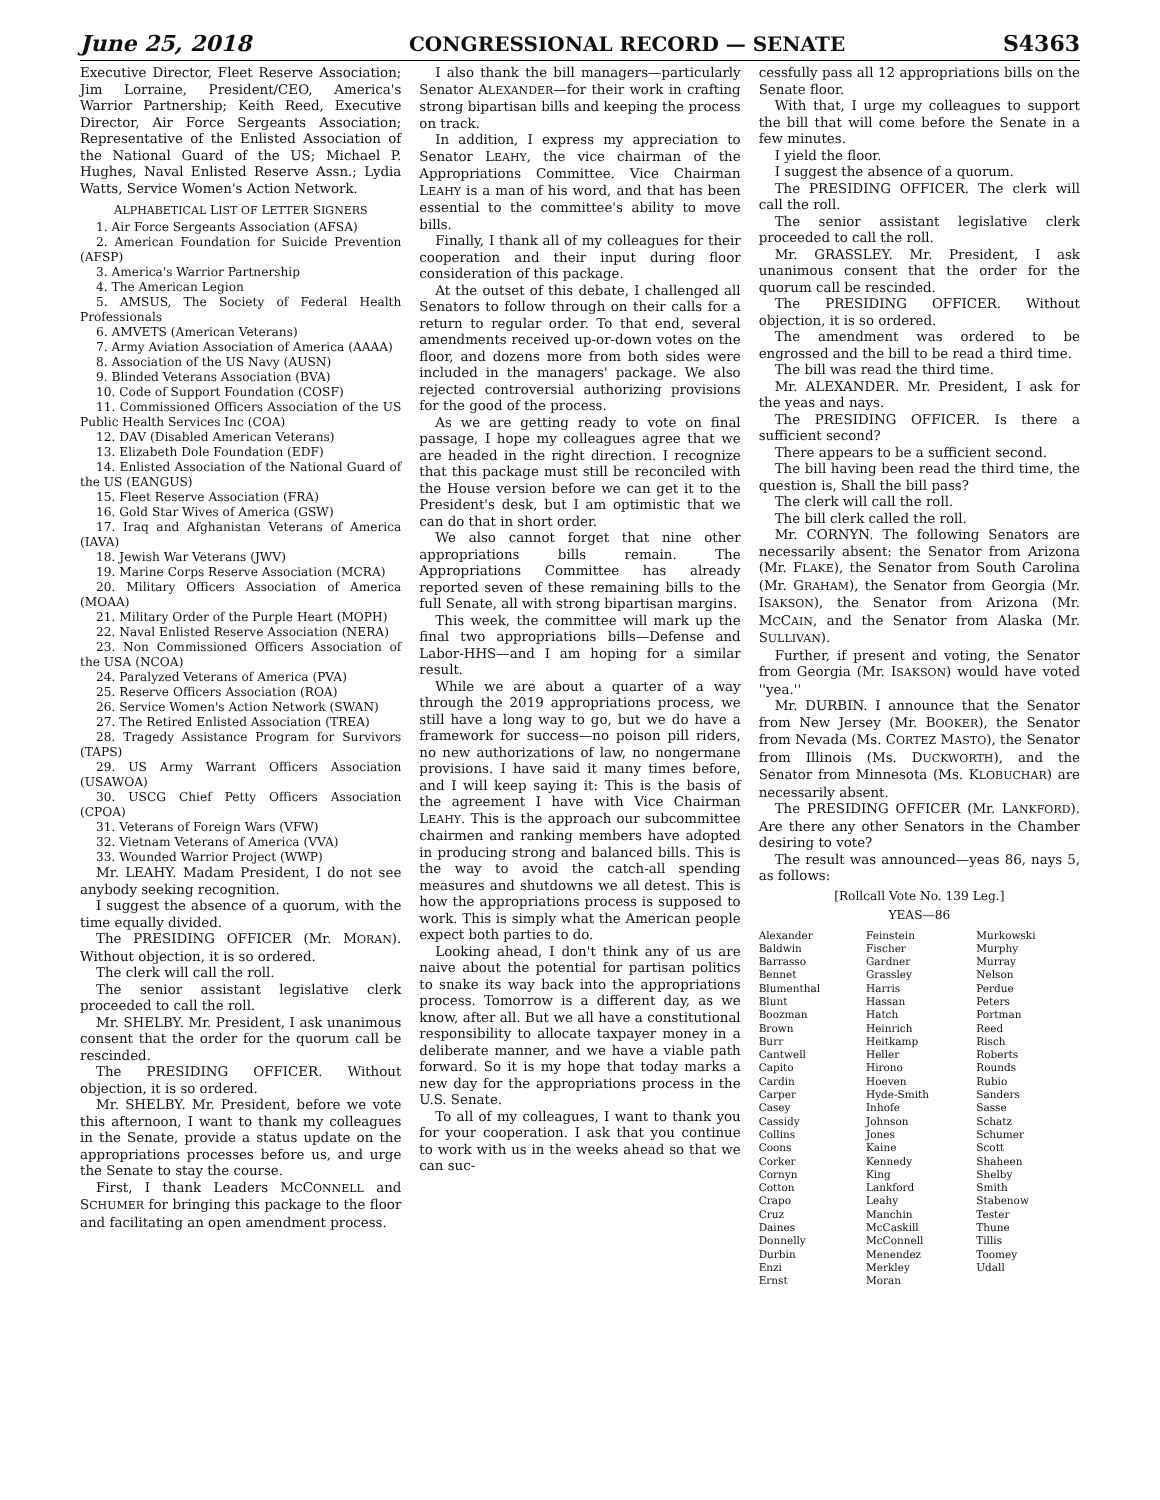June 25, 2018 CONGRESSIONAL RECORD — SENATE S4363
Executive Director, Fleet Reserve Association; Jim Lorraine, President/CEO, America's Warrior Partnership; Keith Reed, Executive Director, Air Force Sergeants Association; Representative of the Enlisted Association of the National Guard of the US; Michael P. Hughes, Naval Enlisted Reserve Assn.; Lydia Watts, Service Women's Action Network.
ALPHABETICAL LIST OF LETTER SIGNERS
1. Air Force Sergeants Association (AFSA)
2. American Foundation for Suicide Prevention (AFSP)
3. America's Warrior Partnership
4. The American Legion
5. AMSUS, The Society of Federal Health Professionals
6. AMVETS (American Veterans)
7. Army Aviation Association of America (AAAA)
8. Association of the US Navy (AUSN)
9. Blinded Veterans Association (BVA)
10. Code of Support Foundation (COSF)
11. Commissioned Officers Association of the US Public Health Services Inc (COA)
12. DAV (Disabled American Veterans)
13. Elizabeth Dole Foundation (EDF)
14. Enlisted Association of the National Guard of the US (EANGUS)
15. Fleet Reserve Association (FRA)
16. Gold Star Wives of America (GSW)
17. Iraq and Afghanistan Veterans of America (IAVA)
18. Jewish War Veterans (JWV)
19. Marine Corps Reserve Association (MCRA)
20. Military Officers Association of America (MOAA)
21. Military Order of the Purple Heart (MOPH)
22. Naval Enlisted Reserve Association (NERA)
23. Non Commissioned Officers Association of the USA (NCOA)
24. Paralyzed Veterans of America (PVA)
25. Reserve Officers Association (ROA)
26. Service Women's Action Network (SWAN)
27. The Retired Enlisted Association (TREA)
28. Tragedy Assistance Program for Survivors (TAPS)
29. US Army Warrant Officers Association (USAWOA)
30. USCG Chief Petty Officers Association (CPOA)
31. Veterans of Foreign Wars (VFW)
32. Vietnam Veterans of America (VVA)
33. Wounded Warrior Project (WWP)
Mr. LEAHY. Madam President, I do not see anybody seeking recognition.
I suggest the absence of a quorum, with the time equally divided.
The PRESIDING OFFICER (Mr. MORAN). Without objection, it is so ordered.
The clerk will call the roll.
The senior assistant legislative clerk proceeded to call the roll.
Mr. SHELBY. Mr. President, I ask unanimous consent that the order for the quorum call be rescinded.
The PRESIDING OFFICER. Without objection, it is so ordered.
Mr. SHELBY. Mr. President, before we vote this afternoon, I want to thank my colleagues in the Senate, provide a status update on the appropriations processes before us, and urge the Senate to stay the course.
First, I thank Leaders MCCONNELL and SCHUMER for bringing this package to the floor and facilitating an open amendment process.
I also thank the bill managers—particularly Senator ALEXANDER—for their work in crafting strong bipartisan bills and keeping the process on track.
In addition, I express my appreciation to Senator LEAHY, the vice chairman of the Appropriations Committee. Vice Chairman LEAHY is a man of his word, and that has been essential to the committee's ability to move bills.
Finally, I thank all of my colleagues for their cooperation and their input during floor consideration of this package.
At the outset of this debate, I challenged all Senators to follow through on their calls for a return to regular order. To that end, several amendments received up-or-down votes on the floor, and dozens more from both sides were included in the managers' package. We also rejected controversial authorizing provisions for the good of the process.
As we are getting ready to vote on final passage, I hope my colleagues agree that we are headed in the right direction. I recognize that this package must still be reconciled with the House version before we can get it to the President's desk, but I am optimistic that we can do that in short order.
We also cannot forget that nine other appropriations bills remain. The Appropriations Committee has already reported seven of these remaining bills to the full Senate, all with strong bipartisan margins.
This week, the committee will mark up the final two appropriations bills—Defense and Labor-HHS—and I am hoping for a similar result.
While we are about a quarter of a way through the 2019 appropriations process, we still have a long way to go, but we do have a framework for success—no poison pill riders, no new authorizations of law, no nongermane provisions. I have said it many times before, and I will keep saying it: This is the basis of the agreement I have with Vice Chairman LEAHY. This is the approach our subcommittee chairmen and ranking members have adopted in producing strong and balanced bills. This is the way to avoid the catch-all spending measures and shutdowns we all detest. This is how the appropriations process is supposed to work. This is simply what the American people expect both parties to do.
Looking ahead, I don't think any of us are naive about the potential for partisan politics to snake its way back into the appropriations process. Tomorrow is a different day, as we know, after all. But we all have a constitutional responsibility to allocate taxpayer money in a deliberate manner, and we have a viable path forward. So it is my hope that today marks a new day for the appropriations process in the U.S. Senate.
To all of my colleagues, I want to thank you for your cooperation. I ask that you continue to work with us in the weeks ahead so that we can suc-
cessfully pass all 12 appropriations bills on the Senate floor.
With that, I urge my colleagues to support the bill that will come before the Senate in a few minutes.
I yield the floor.
I suggest the absence of a quorum.
The PRESIDING OFFICER. The clerk will call the roll.
The senior assistant legislative clerk proceeded to call the roll.
Mr. GRASSLEY. Mr. President, I ask unanimous consent that the order for the quorum call be rescinded.
The PRESIDING OFFICER. Without objection, it is so ordered.
The amendment was ordered to be engrossed and the bill to be read a third time.
The bill was read the third time.
Mr. ALEXANDER. Mr. President, I ask for the yeas and nays.
The PRESIDING OFFICER. Is there a sufficient second?
There appears to be a sufficient second.
The bill having been read the third time, the question is, Shall the bill pass?
The clerk will call the roll.
The bill clerk called the roll.
Mr. CORNYN. The following Senators are necessarily absent: the Senator from Arizona (Mr. FLAKE), the Senator from South Carolina (Mr. GRAHAM), the Senator from Georgia (Mr. ISAKSON), the Senator from Arizona (Mr. MCCAIN, and the Senator from Alaska (Mr. SULLIVAN).
Further, if present and voting, the Senator from Georgia (Mr. ISAKSON) would have voted ''yea.''
Mr. DURBIN. I announce that the Senator from New Jersey (Mr. BOOKER), the Senator from Nevada (Ms. CORTEZ MASTO), the Senator from Illinois (Ms. DUCKWORTH), and the Senator from Minnesota (Ms. KLOBUCHAR) are necessarily absent.
The PRESIDING OFFICER (Mr. LANKFORD). Are there any other Senators in the Chamber desiring to vote?
The result was announced—yeas 86, nays 5, as follows:
[Rollcall Vote No. 139 Leg.]
YEAS—86
| Alexander Baldwin Barrasso Bennet Blumenthal Blunt Boozman Brown Burr Cantwell Capito Cardin Carper Casey Cassidy Collins Coons Corker Cornyn Cotton Crapo Cruz Daines Donnelly Durbin Enzi Ernst | Feinstein Fischer Gardner Grassley Harris Hassan Hatch Heinrich Heitkamp Heller Hirono Hoeven Hyde-Smith Inhofe Johnson Jones Kaine Kennedy King Lankford Leahy Manchin McCaskill McConnell Menendez Merkley Moran | Murkowski Murphy Murray Nelson Perdue Peters Portman Reed Risch Roberts Rounds Rubio Sanders Sasse Schatz Schumer Scott Shaheen Shelby Smith Stabenow Tester Thune Tillis Toomey Udall |